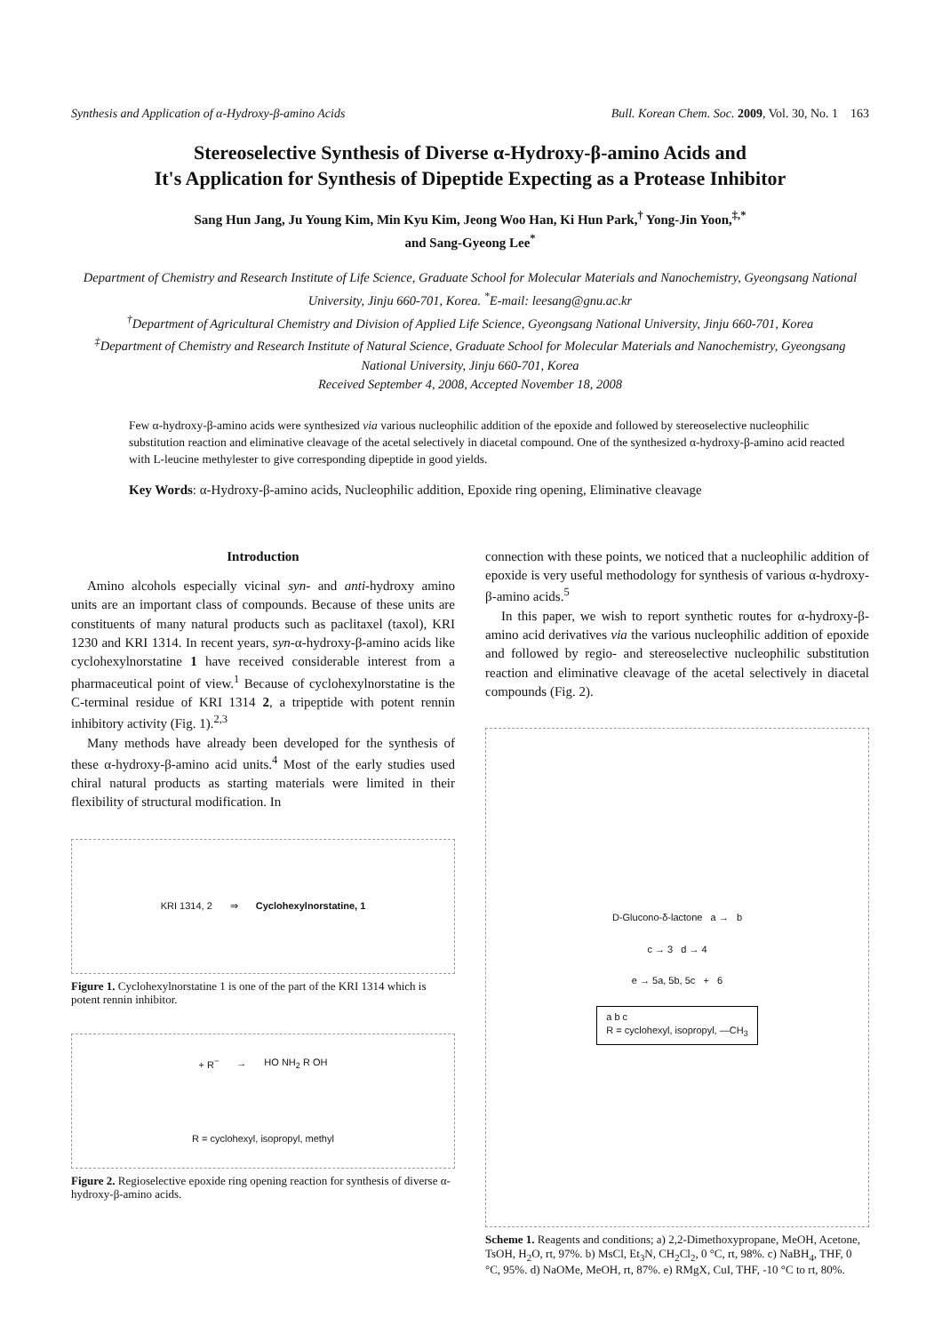Synthesis and Application of α-Hydroxy-β-amino Acids Bull. Korean Chem. Soc. 2009, Vol. 30, No. 1 163
Stereoselective Synthesis of Diverse α-Hydroxy-β-amino Acids and
It's Application for Synthesis of Dipeptide Expecting as a Protease Inhibitor
Sang Hun Jang, Ju Young Kim, Min Kyu Kim, Jeong Woo Han, Ki Hun Park,<sup>†</sup> Yong-Jin Yoon,<sup>‡,*</sup>
and Sang-Gyeong Lee<sup>*</sup>
Department of Chemistry and Research Institute of Life Science, Graduate School for Molecular Materials and Nanochemistry, Gyeongsang National University, Jinju 660-701, Korea. <sup>*</sup>E-mail: leesang@gnu.ac.kr
<sup>†</sup> Department of Agricultural Chemistry and Division of Applied Life Science, Gyeongsang National University, Jinju 660-701, Korea
<sup>‡</sup> Department of Chemistry and Research Institute of Natural Science, Graduate School for Molecular Materials and Nanochemistry, Gyeongsang National University, Jinju 660-701, Korea
Received September 4, 2008, Accepted November 18, 2008
Few α-hydroxy-β-amino acids were synthesized via various nucleophilic addition of the epoxide and followed by stereoselective nucleophilic substitution reaction and eliminative cleavage of the acetal selectively in diacetal compound. One of the synthesized α-hydroxy-β-amino acid reacted with L-leucine methylester to give corresponding dipeptide in good yields.
Key Words: α-Hydroxy-β-amino acids, Nucleophilic addition, Epoxide ring opening, Eliminative cleavage
Introduction
Amino alcohols especially vicinal syn- and anti-hydroxy amino units are an important class of compounds. Because of these units are constituents of many natural products such as paclitaxel (taxol), KRI 1230 and KRI 1314. In recent years, syn-α-hydroxy-β-amino acids like cyclohexylnorstatine 1 have received considerable interest from a pharmaceutical point of view.<sup>1</sup> Because of cyclohexylnorstatine is the C-terminal residue of KRI 1314 2, a tripeptide with potent rennin inhibitory activity (Fig. 1).<sup>2,3</sup>
Many methods have already been developed for the synthesis of these α-hydroxy-β-amino acid units.<sup>4</sup> Most of the early studies used chiral natural products as starting materials were limited in their flexibility of structural modification. In
KRI 1314, 2 ⇒ Cyclohexylnorstatine, 1
Figure 1. Cyclohexylnorstatine 1 is one of the part of the KRI 1314 which is potent rennin inhibitor.
+ R<sup>−</sup> → HO NH<sub>2</sub> R OH R = cyclohexyl, isopropyl, methyl
Figure 2. Regioselective epoxide ring opening reaction for synthesis of diverse α-hydroxy-β-amino acids.
connection with these points, we noticed that a nucleophilic addition of epoxide is very useful methodology for synthesis of various α-hydroxy-β-amino acids.<sup>5</sup>
In this paper, we wish to report synthetic routes for α-hydroxy-β-amino acid derivatives via the various nucleophilic addition of epoxide and followed by regio- and stereoselective nucleophilic substitution reaction and eliminative cleavage of the acetal selectively in diacetal compounds (Fig. 2).
D-Glucono-δ-lactone a → b
c → 3 d → 4
e → 5a, 5b, 5c + 6
a b c
R = cyclohexyl, isopropyl, —CH<sub>3</sub>
Scheme 1. Reagents and conditions; a) 2,2-Dimethoxypropane, MeOH, Acetone, TsOH, H<sub>2</sub>O, rt, 97%. b) MsCl, Et<sub>3</sub>N, CH<sub>2</sub>Cl<sub>2</sub>, 0 °C, rt, 98%. c) NaBH<sub>4</sub>, THF, 0 °C, 95%. d) NaOMe, MeOH, rt, 87%. e) RMgX, CuI, THF, -10 °C to rt, 80%.